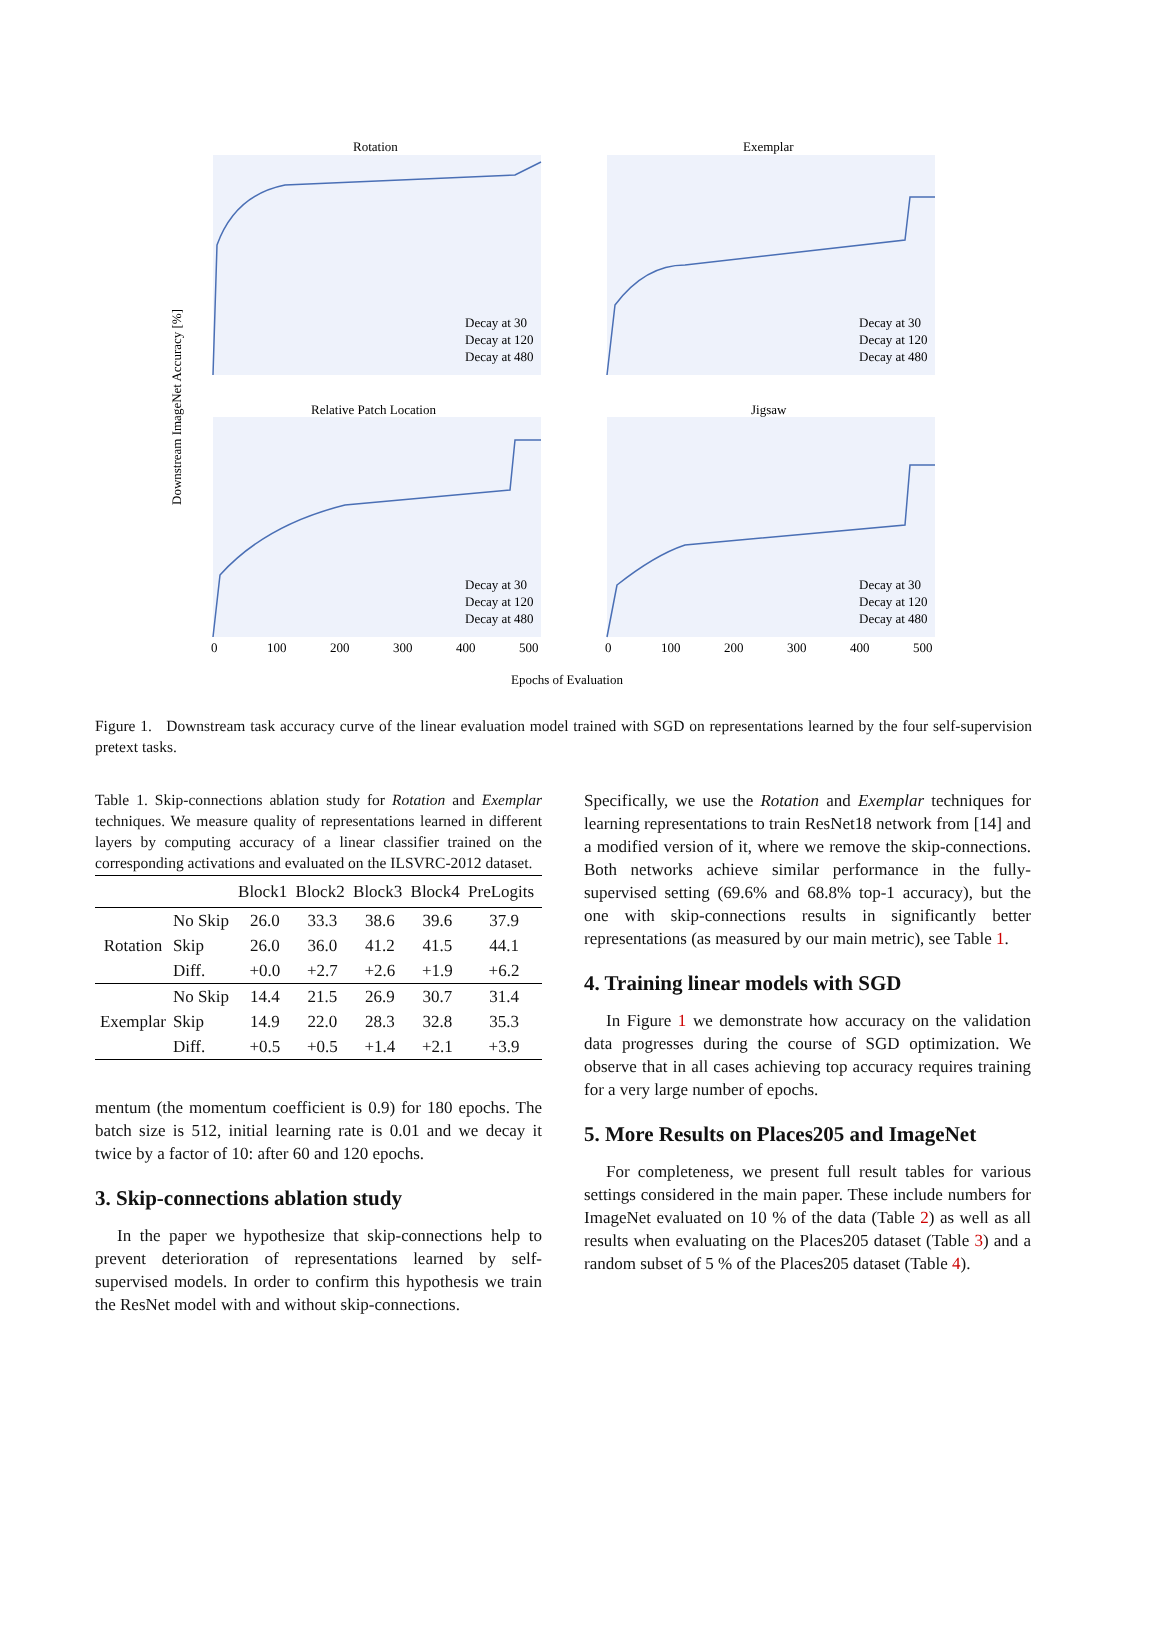Rotation
Exemplar
Relative Patch Location
Jigsaw
Decay at 30
Decay at 120
Decay at 480
Decay at 30
Decay at 120
Decay at 480
Decay at 30
Decay at 120
Decay at 480
Decay at 30
Decay at 120
Decay at 480
0
100
200
300
400
500
0
100
200
300
400
500
Epochs of Evaluation
Downstream ImageNet Accuracy [%]
Figure 1. Downstream task accuracy curve of the linear evaluation model trained with SGD on representations learned by the four self-supervision pretext tasks.
Table 1. Skip-connections ablation study for Rotation and Exemplar techniques. We measure quality of representations learned in different layers by computing accuracy of a linear classifier trained on the corresponding activations and evaluated on the ILSVRC-2012 dataset.
| | | Block1 | Block2 | Block3 | Block4 | PreLogits |
| --- | --- | --- | --- | --- | --- | --- |
| Rotation | No Skip | 26.0 | 33.3 | 38.6 | 39.6 | 37.9 |
| | Skip | 26.0 | 36.0 | 41.2 | 41.5 | 44.1 |
| | Diff. | +0.0 | +2.7 | +2.6 | +1.9 | +6.2 |
| Exemplar | No Skip | 14.4 | 21.5 | 26.9 | 30.7 | 31.4 |
| | Skip | 14.9 | 22.0 | 28.3 | 32.8 | 35.3 |
| | Diff. | +0.5 | +0.5 | +1.4 | +2.1 | +3.9 |
mentum (the momentum coefficient is 0.9) for 180 epochs. The batch size is 512, initial learning rate is 0.01 and we decay it twice by a factor of 10: after 60 and 120 epochs.
3. Skip-connections ablation study
In the paper we hypothesize that skip-connections help to prevent deterioration of representations learned by self-supervised models. In order to confirm this hypothesis we train the ResNet model with and without skip-connections.
Specifically, we use the Rotation and Exemplar techniques for learning representations to train ResNet18 network from [14] and a modified version of it, where we remove the skip-connections. Both networks achieve similar performance in the fully-supervised setting (69.6% and 68.8% top-1 accuracy), but the one with skip-connections results in significantly better representations (as measured by our main metric), see Table 1.
4. Training linear models with SGD
In Figure 1 we demonstrate how accuracy on the validation data progresses during the course of SGD optimization. We observe that in all cases achieving top accuracy requires training for a very large number of epochs.
5. More Results on Places205 and ImageNet
For completeness, we present full result tables for various settings considered in the main paper. These include numbers for ImageNet evaluated on 10 % of the data (Table 2) as well as all results when evaluating on the Places205 dataset (Table 3) and a random subset of 5 % of the Places205 dataset (Table 4).